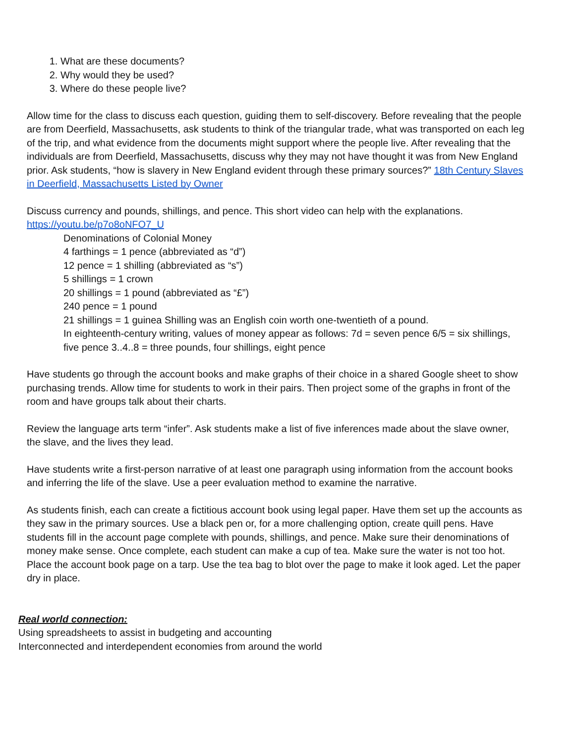1. What are these documents?
2. Why would they be used?
3. Where do these people live?
Allow time for the class to discuss each question, guiding them to self-discovery. Before revealing that the people are from Deerfield, Massachusetts, ask students to think of the triangular trade, what was transported on each leg of the trip, and what evidence from the documents might support where the people live. After revealing that the individuals are from Deerfield, Massachusetts, discuss why they may not have thought it was from New England prior. Ask students, “how is slavery in New England evident through these primary sources?” 18th Century Slaves in Deerfield, Massachusetts Listed by Owner
Discuss currency and pounds, shillings, and pence. This short video can help with the explanations.
https://youtu.be/p7o8oNFO7_U
Denominations of Colonial Money
4 farthings = 1 pence (abbreviated as “d”)
12 pence = 1 shilling (abbreviated as “s”)
5 shillings = 1 crown
20 shillings = 1 pound (abbreviated as “£”)
240 pence = 1 pound
21 shillings = 1 guinea Shilling was an English coin worth one-twentieth of a pound.
In eighteenth-century writing, values of money appear as follows: 7d = seven pence 6/5 = six shillings, five pence 3..4..8 = three pounds, four shillings, eight pence
Have students go through the account books and make graphs of their choice in a shared Google sheet to show purchasing trends. Allow time for students to work in their pairs. Then project some of the graphs in front of the room and have groups talk about their charts.
Review the language arts term “infer”. Ask students make a list of five inferences made about the slave owner, the slave, and the lives they lead.
Have students write a first-person narrative of at least one paragraph using information from the account books and inferring the life of the slave. Use a peer evaluation method to examine the narrative.
As students finish, each can create a fictitious account book using legal paper. Have them set up the accounts as they saw in the primary sources. Use a black pen or, for a more challenging option, create quill pens. Have students fill in the account page complete with pounds, shillings, and pence. Make sure their denominations of money make sense. Once complete, each student can make a cup of tea. Make sure the water is not too hot. Place the account book page on a tarp. Use the tea bag to blot over the page to make it look aged. Let the paper dry in place.
Real world connection:
Using spreadsheets to assist in budgeting and accounting
Interconnected and interdependent economies from around the world